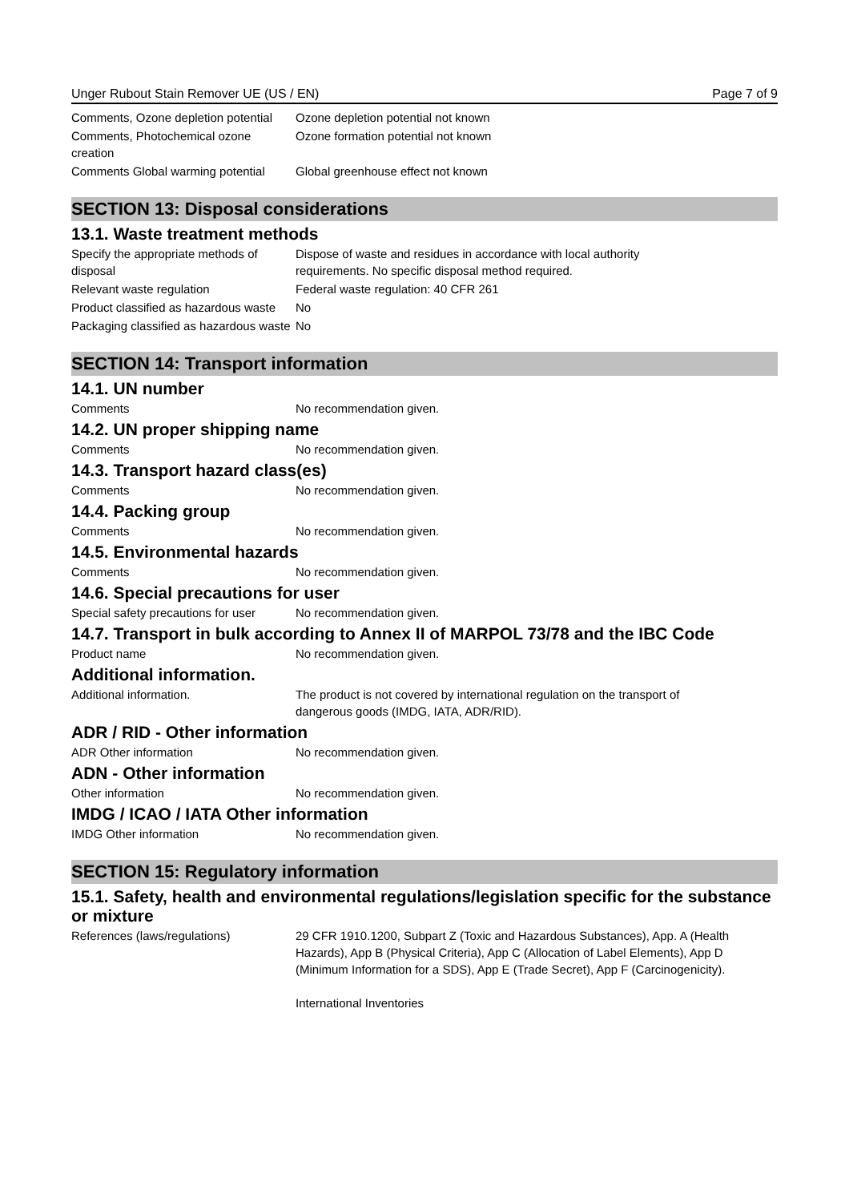Unger Rubout Stain Remover UE (US / EN) Page 7 of 9
Comments, Ozone depletion potential
Ozone depletion potential not known
Comments, Photochemical ozone creation
Ozone formation potential not known
Comments Global warming potential
Global greenhouse effect not known
SECTION 13: Disposal considerations
13.1. Waste treatment methods
Specify the appropriate methods of disposal
Dispose of waste and residues in accordance with local authority
requirements. No specific disposal method required.
Relevant waste regulation Federal waste regulation: 40 CFR 261
Product classified as hazardous waste
No
Packaging classified as hazardous waste
No
SECTION 14: Transport information
14.1. UN number
Comments No recommendation given.
14.2. UN proper shipping name
Comments No recommendation given.
14.3. Transport hazard class(es)
Comments No recommendation given.
14.4. Packing group
Comments No recommendation given.
14.5. Environmental hazards
Comments No recommendation given.
14.6. Special precautions for user
Special safety precautions for user
No recommendation given.
14.7. Transport in bulk according to Annex II of MARPOL 73/78 and the IBC Code
Product name No recommendation given.
Additional information.
Additional information. The product is not covered by international regulation on the transport of
dangerous goods (IMDG, IATA, ADR/RID).
ADR / RID - Other information
ADR Other information No recommendation given.
ADN - Other information
Other information No recommendation given.
IMDG / ICAO / IATA Other information
IMDG Other information No recommendation given.
SECTION 15: Regulatory information
15.1. Safety, health and environmental regulations/legislation specific for the substance or mixture
References (laws/regulations) 29 CFR 1910.1200, Subpart Z (Toxic and Hazardous Substances), App. A (Health Hazards), App B (Physical Criteria), App C (Allocation of Label Elements), App D (Minimum Information for a SDS), App E (Trade Secret), App F (Carcinogenicity).
International Inventories